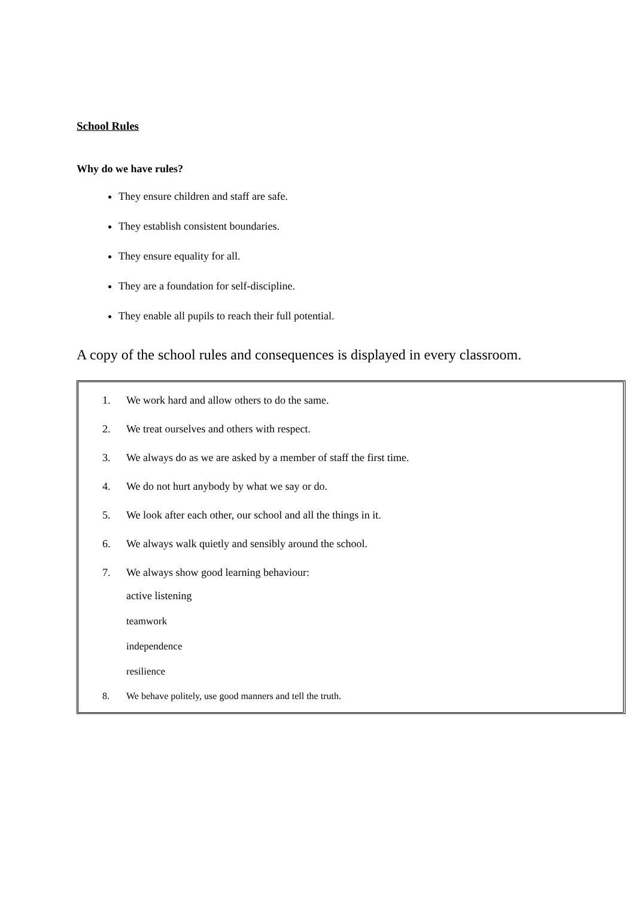School Rules
Why do we have rules?
They ensure children and staff are safe.
They establish consistent boundaries.
They ensure equality for all.
They are a foundation for self-discipline.
They enable all pupils to reach their full potential.
A copy of the school rules and consequences is displayed in every classroom.
1. We work hard and allow others to do the same.
2. We treat ourselves and others with respect.
3. We always do as we are asked by a member of staff the first time.
4. We do not hurt anybody by what we say or do.
5. We look after each other, our school and all the things in it.
6. We always walk quietly and sensibly around the school.
7. We always show good learning behaviour:
active listening
teamwork
independence
resilience
8. We behave politely, use good manners and tell the truth.